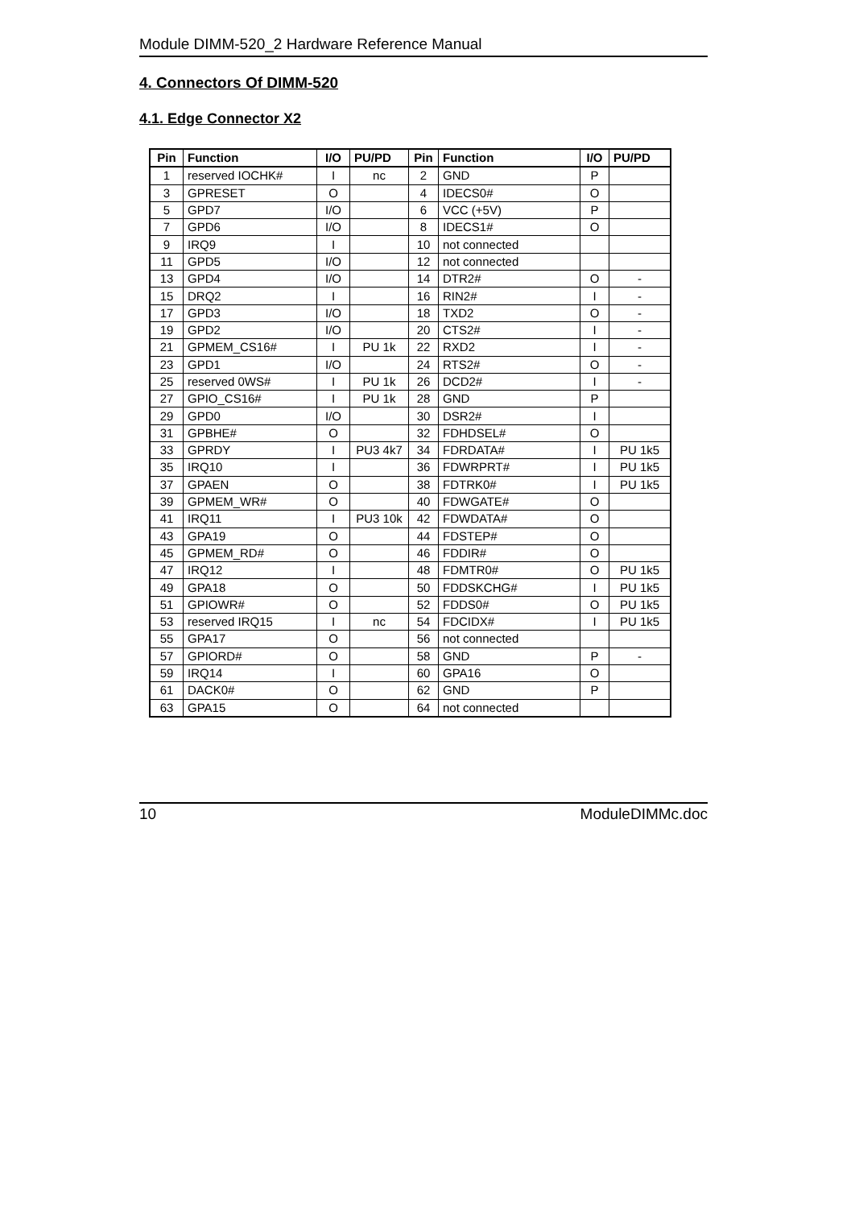Module DIMM-520_2 Hardware Reference Manual
4. Connectors Of DIMM-520
4.1. Edge Connector X2
| Pin | Function | I/O | PU/PD | Pin | Function | I/O | PU/PD |
| --- | --- | --- | --- | --- | --- | --- | --- |
| 1 | reserved IOCHK# | I | nc | 2 | GND | P | |
| 3 | GPRESET | O | | 4 | IDECS0# | O | |
| 5 | GPD7 | I/O | | 6 | VCC (+5V) | P | |
| 7 | GPD6 | I/O | | 8 | IDECS1# | O | |
| 9 | IRQ9 | I | | 10 | not connected | | |
| 11 | GPD5 | I/O | | 12 | not connected | | |
| 13 | GPD4 | I/O | | 14 | DTR2# | O | - |
| 15 | DRQ2 | I | | 16 | RIN2# | I | - |
| 17 | GPD3 | I/O | | 18 | TXD2 | O | - |
| 19 | GPD2 | I/O | | 20 | CTS2# | I | - |
| 21 | GPMEM_CS16# | I | PU 1k | 22 | RXD2 | I | - |
| 23 | GPD1 | I/O | | 24 | RTS2# | O | - |
| 25 | reserved 0WS# | I | PU 1k | 26 | DCD2# | I | - |
| 27 | GPIO_CS16# | I | PU 1k | 28 | GND | P | |
| 29 | GPD0 | I/O | | 30 | DSR2# | I | |
| 31 | GPBHE# | O | | 32 | FDHDSEL# | O | |
| 33 | GPRDY | I | PU3 4k7 | 34 | FDRDATA# | I | PU 1k5 |
| 35 | IRQ10 | I | | 36 | FDWRPRT# | I | PU 1k5 |
| 37 | GPAEN | O | | 38 | FDTRK0# | I | PU 1k5 |
| 39 | GPMEM_WR# | O | | 40 | FDWGATE# | O | |
| 41 | IRQ11 | I | PU3 10k | 42 | FDWDATA# | O | |
| 43 | GPA19 | O | | 44 | FDSTEP# | O | |
| 45 | GPMEM_RD# | O | | 46 | FDDIR# | O | |
| 47 | IRQ12 | I | | 48 | FDMTR0# | O | PU 1k5 |
| 49 | GPA18 | O | | 50 | FDDSKCHG# | I | PU 1k5 |
| 51 | GPIOWR# | O | | 52 | FDDS0# | O | PU 1k5 |
| 53 | reserved IRQ15 | I | nc | 54 | FDCIDX# | I | PU 1k5 |
| 55 | GPA17 | O | | 56 | not connected | | |
| 57 | GPIORD# | O | | 58 | GND | P | - |
| 59 | IRQ14 | I | | 60 | GPA16 | O | |
| 61 | DACK0# | O | | 62 | GND | P | |
| 63 | GPA15 | O | | 64 | not connected | | |
10 ModuleDIMMc.doc